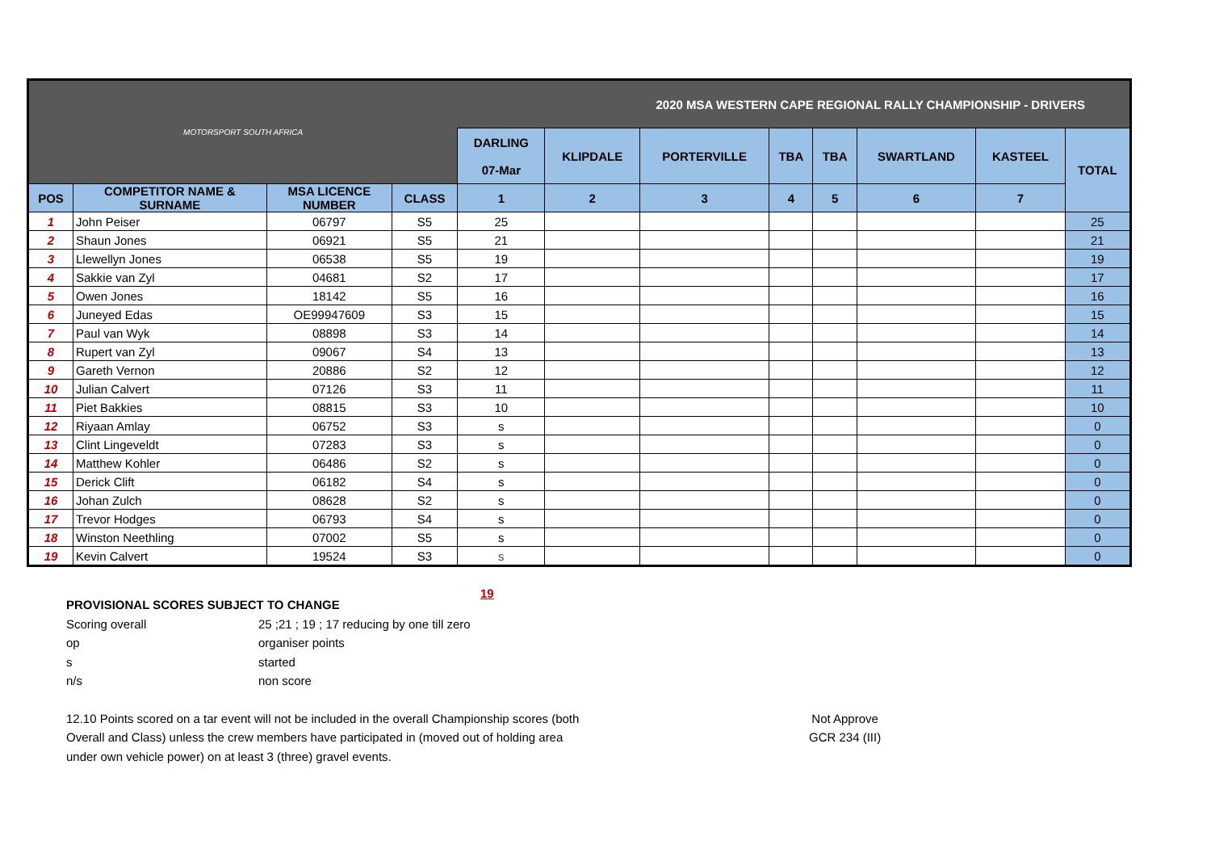| MOTORSPORT SOUTH AFRICA | | | | 2020 MSA WESTERN CAPE REGIONAL RALLY CHAMPIONSHIP - DRIVERS | | | | | | | |
| | | | | DARLING 07-Mar | KLIPDALE | PORTERVILLE | TBA | TBA | SWARTLAND | KASTEEL | TOTAL |
| POS | COMPETITOR NAME & SURNAME | MSA LICENCE NUMBER | CLASS | 1 | 2 | 3 | 4 | 5 | 6 | 7 | |
| 1 | John Peiser | 06797 | S5 | 25 | | | | | | | 25 |
| 2 | Shaun Jones | 06921 | S5 | 21 | | | | | | | 21 |
| 3 | Llewellyn Jones | 06538 | S5 | 19 | | | | | | | 19 |
| 4 | Sakkie van Zyl | 04681 | S2 | 17 | | | | | | | 17 |
| 5 | Owen Jones | 18142 | S5 | 16 | | | | | | | 16 |
| 6 | Juneyed Edas | OE99947609 | S3 | 15 | | | | | | | 15 |
| 7 | Paul van Wyk | 08898 | S3 | 14 | | | | | | | 14 |
| 8 | Rupert van Zyl | 09067 | S4 | 13 | | | | | | | 13 |
| 9 | Gareth Vernon | 20886 | S2 | 12 | | | | | | | 12 |
| 10 | Julian Calvert | 07126 | S3 | 11 | | | | | | | 11 |
| 11 | Piet Bakkies | 08815 | S3 | 10 | | | | | | | 10 |
| 12 | Riyaan Amlay | 06752 | S3 | s | | | | | | | 0 |
| 13 | Clint Lingeveldt | 07283 | S3 | s | | | | | | | 0 |
| 14 | Matthew Kohler | 06486 | S2 | s | | | | | | | 0 |
| 15 | Derick Clift | 06182 | S4 | s | | | | | | | 0 |
| 16 | Johan Zulch | 08628 | S2 | s | | | | | | | 0 |
| 17 | Trevor Hodges | 06793 | S4 | s | | | | | | | 0 |
| 18 | Winston Neethling | 07002 | S5 | s | | | | | | | 0 |
| 19 | Kevin Calvert | 19524 | S3 | s | | | | | | | 0 |
19
PROVISIONAL SCORES SUBJECT TO CHANGE
Scoring overall 25 ;21 ; 19 ; 17 reducing by one till zero
op organiser points
s started
n/s non score
12.10 Points scored on a tar event will not be included in the overall Championship scores (both
Overall and Class) unless the crew members have participated in (moved out of holding area
under own vehicle power) on at least 3 (three) gravel events. Not Approve
GCR 234 (III)